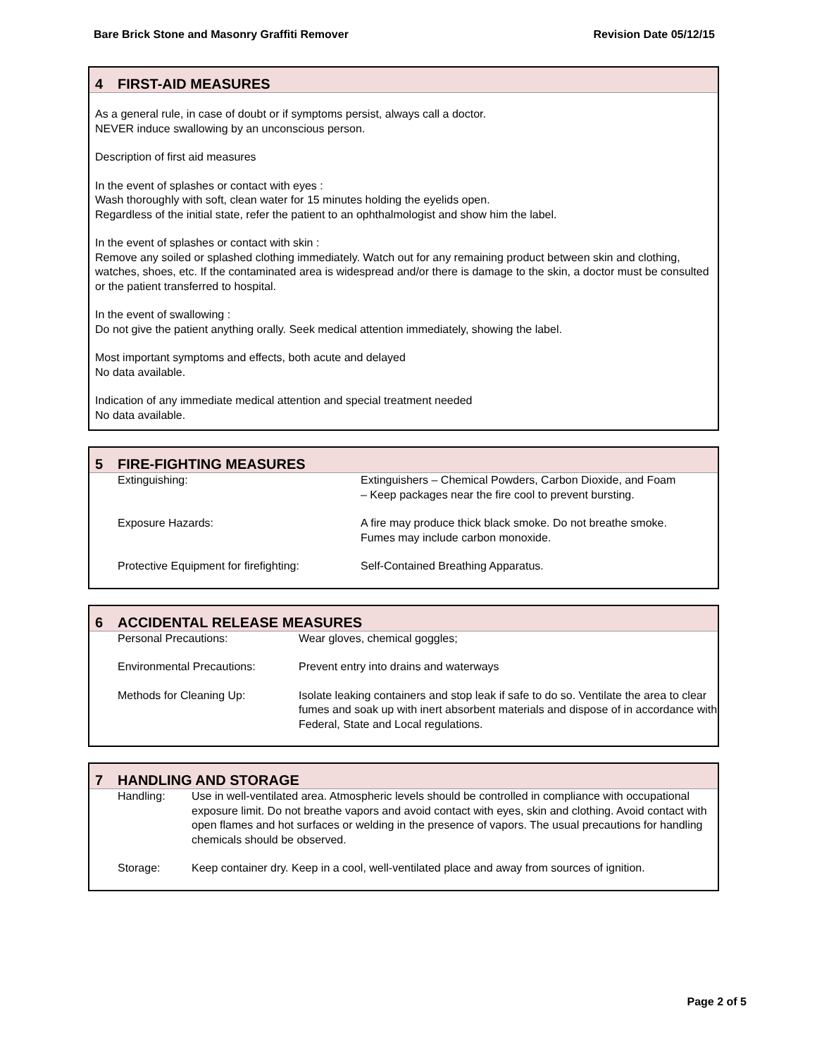Bare Brick Stone and Masonry Graffiti Remover Revision Date 05/12/15
4 FIRST-AID MEASURES
As a general rule, in case of doubt or if symptoms persist, always call a doctor.
NEVER induce swallowing by an unconscious person.
Description of first aid measures
In the event of splashes or contact with eyes :
Wash thoroughly with soft, clean water for 15 minutes holding the eyelids open.
Regardless of the initial state, refer the patient to an ophthalmologist and show him the label.
In the event of splashes or contact with skin :
Remove any soiled or splashed clothing immediately. Watch out for any remaining product between skin and clothing, watches, shoes, etc. If the contaminated area is widespread and/or there is damage to the skin, a doctor must be consulted or the patient transferred to hospital.
In the event of swallowing :
Do not give the patient anything orally. Seek medical attention immediately, showing the label.
Most important symptoms and effects, both acute and delayed
No data available.
Indication of any immediate medical attention and special treatment needed
No data available.
5 FIRE-FIGHTING MEASURES
| Extinguishing: | Extinguishers – Chemical Powders, Carbon Dioxide, and Foam – Keep packages near the fire cool to prevent bursting. |
| Exposure Hazards: | A fire may produce thick black smoke. Do not breathe smoke. Fumes may include carbon monoxide. |
| Protective Equipment for firefighting: | Self-Contained Breathing Apparatus. |
6 ACCIDENTAL RELEASE MEASURES
| Personal Precautions: | Wear gloves, chemical goggles; |
| Environmental Precautions: | Prevent entry into drains and waterways |
| Methods for Cleaning Up: | Isolate leaking containers and stop leak if safe to do so. Ventilate the area to clear fumes and soak up with inert absorbent materials and dispose of in accordance with Federal, State and Local regulations. |
7 HANDLING AND STORAGE
| Handling: | Use in well-ventilated area. Atmospheric levels should be controlled in compliance with occupational exposure limit. Do not breathe vapors and avoid contact with eyes, skin and clothing. Avoid contact with open flames and hot surfaces or welding in the presence of vapors. The usual precautions for handling chemicals should be observed. |
| Storage: | Keep container dry. Keep in a cool, well-ventilated place and away from sources of ignition. |
Page 2 of 5